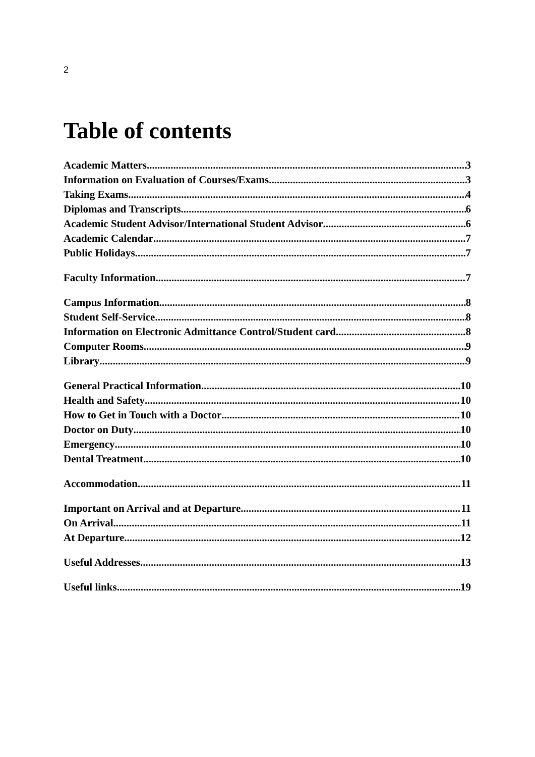2
Table of contents
Academic Matters 3
Information on Evaluation of Courses/Exams 3
Taking Exams 4
Diplomas and Transcripts 6
Academic Student Advisor/International Student Advisor 6
Academic Calendar 7
Public Holidays 7
Faculty Information 7
Campus Information 8
Student Self-Service 8
Information on Electronic Admittance Control/Student card 8
Computer Rooms 9
Library 9
General Practical Information 10
Health and Safety 10
How to Get in Touch with a Doctor 10
Doctor on Duty 10
Emergency 10
Dental Treatment 10
Accommodation 11
Important on Arrival and at Departure 11
On Arrival 11
At Departure 12
Useful Addresses 13
Useful links 19